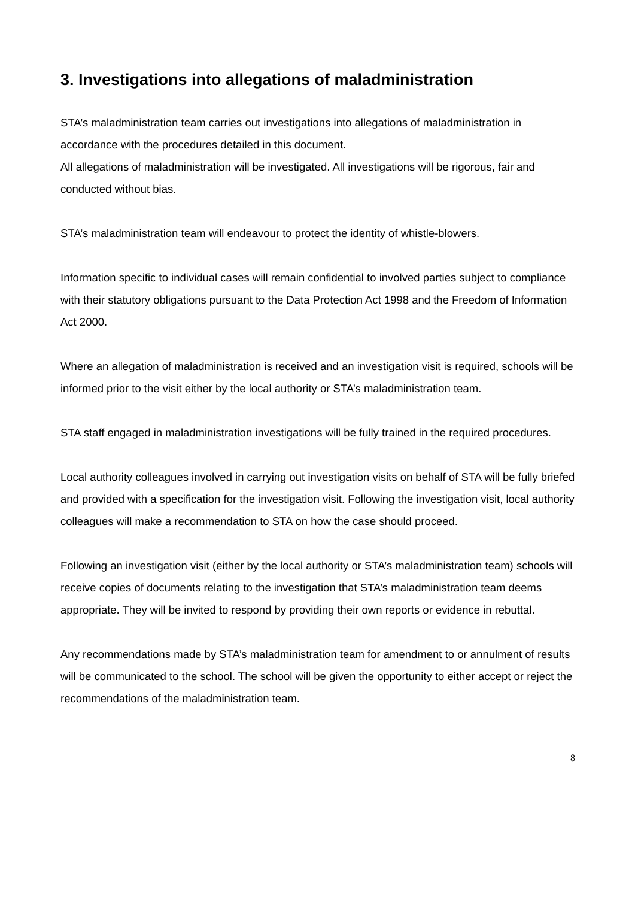3. Investigations into allegations of maladministration
STA’s maladministration team carries out investigations into allegations of maladministration in accordance with the procedures detailed in this document.
All allegations of maladministration will be investigated. All investigations will be rigorous, fair and conducted without bias.
STA’s maladministration team will endeavour to protect the identity of whistle-blowers.
Information specific to individual cases will remain confidential to involved parties subject to compliance with their statutory obligations pursuant to the Data Protection Act 1998 and the Freedom of Information Act 2000.
Where an allegation of maladministration is received and an investigation visit is required, schools will be informed prior to the visit either by the local authority or STA’s maladministration team.
STA staff engaged in maladministration investigations will be fully trained in the required procedures.
Local authority colleagues involved in carrying out investigation visits on behalf of STA will be fully briefed and provided with a specification for the investigation visit. Following the investigation visit, local authority colleagues will make a recommendation to STA on how the case should proceed.
Following an investigation visit (either by the local authority or STA’s maladministration team) schools will receive copies of documents relating to the investigation that STA’s maladministration team deems appropriate. They will be invited to respond by providing their own reports or evidence in rebuttal.
Any recommendations made by STA’s maladministration team for amendment to or annulment of results will be communicated to the school. The school will be given the opportunity to either accept or reject the recommendations of the maladministration team.
8